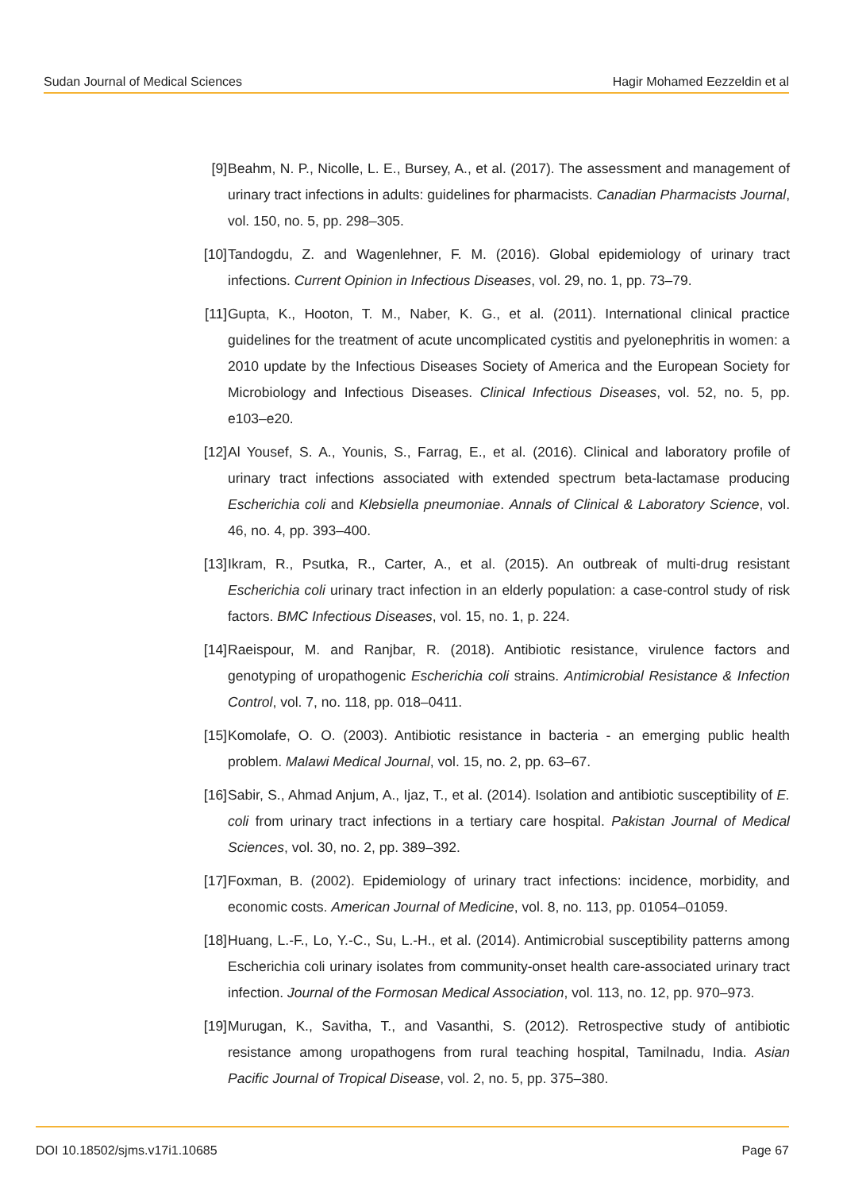Sudan Journal of Medical Sciences Hagir Mohamed Eezzeldin et al
[9] Beahm, N. P., Nicolle, L. E., Bursey, A., et al. (2017). The assessment and management of urinary tract infections in adults: guidelines for pharmacists. Canadian Pharmacists Journal, vol. 150, no. 5, pp. 298–305.
[10] Tandogdu, Z. and Wagenlehner, F. M. (2016). Global epidemiology of urinary tract infections. Current Opinion in Infectious Diseases, vol. 29, no. 1, pp. 73–79.
[11] Gupta, K., Hooton, T. M., Naber, K. G., et al. (2011). International clinical practice guidelines for the treatment of acute uncomplicated cystitis and pyelonephritis in women: a 2010 update by the Infectious Diseases Society of America and the European Society for Microbiology and Infectious Diseases. Clinical Infectious Diseases, vol. 52, no. 5, pp. e103–e20.
[12] Al Yousef, S. A., Younis, S., Farrag, E., et al. (2016). Clinical and laboratory profile of urinary tract infections associated with extended spectrum beta-lactamase producing Escherichia coli and Klebsiella pneumoniae. Annals of Clinical & Laboratory Science, vol. 46, no. 4, pp. 393–400.
[13] Ikram, R., Psutka, R., Carter, A., et al. (2015). An outbreak of multi-drug resistant Escherichia coli urinary tract infection in an elderly population: a case-control study of risk factors. BMC Infectious Diseases, vol. 15, no. 1, p. 224.
[14] Raeispour, M. and Ranjbar, R. (2018). Antibiotic resistance, virulence factors and genotyping of uropathogenic Escherichia coli strains. Antimicrobial Resistance & Infection Control, vol. 7, no. 118, pp. 018–0411.
[15] Komolafe, O. O. (2003). Antibiotic resistance in bacteria - an emerging public health problem. Malawi Medical Journal, vol. 15, no. 2, pp. 63–67.
[16] Sabir, S., Ahmad Anjum, A., Ijaz, T., et al. (2014). Isolation and antibiotic susceptibility of E. coli from urinary tract infections in a tertiary care hospital. Pakistan Journal of Medical Sciences, vol. 30, no. 2, pp. 389–392.
[17] Foxman, B. (2002). Epidemiology of urinary tract infections: incidence, morbidity, and economic costs. American Journal of Medicine, vol. 8, no. 113, pp. 01054–01059.
[18] Huang, L.-F., Lo, Y.-C., Su, L.-H., et al. (2014). Antimicrobial susceptibility patterns among Escherichia coli urinary isolates from community-onset health care-associated urinary tract infection. Journal of the Formosan Medical Association, vol. 113, no. 12, pp. 970–973.
[19] Murugan, K., Savitha, T., and Vasanthi, S. (2012). Retrospective study of antibiotic resistance among uropathogens from rural teaching hospital, Tamilnadu, India. Asian Pacific Journal of Tropical Disease, vol. 2, no. 5, pp. 375–380.
DOI 10.18502/sjms.v17i1.10685 Page 67